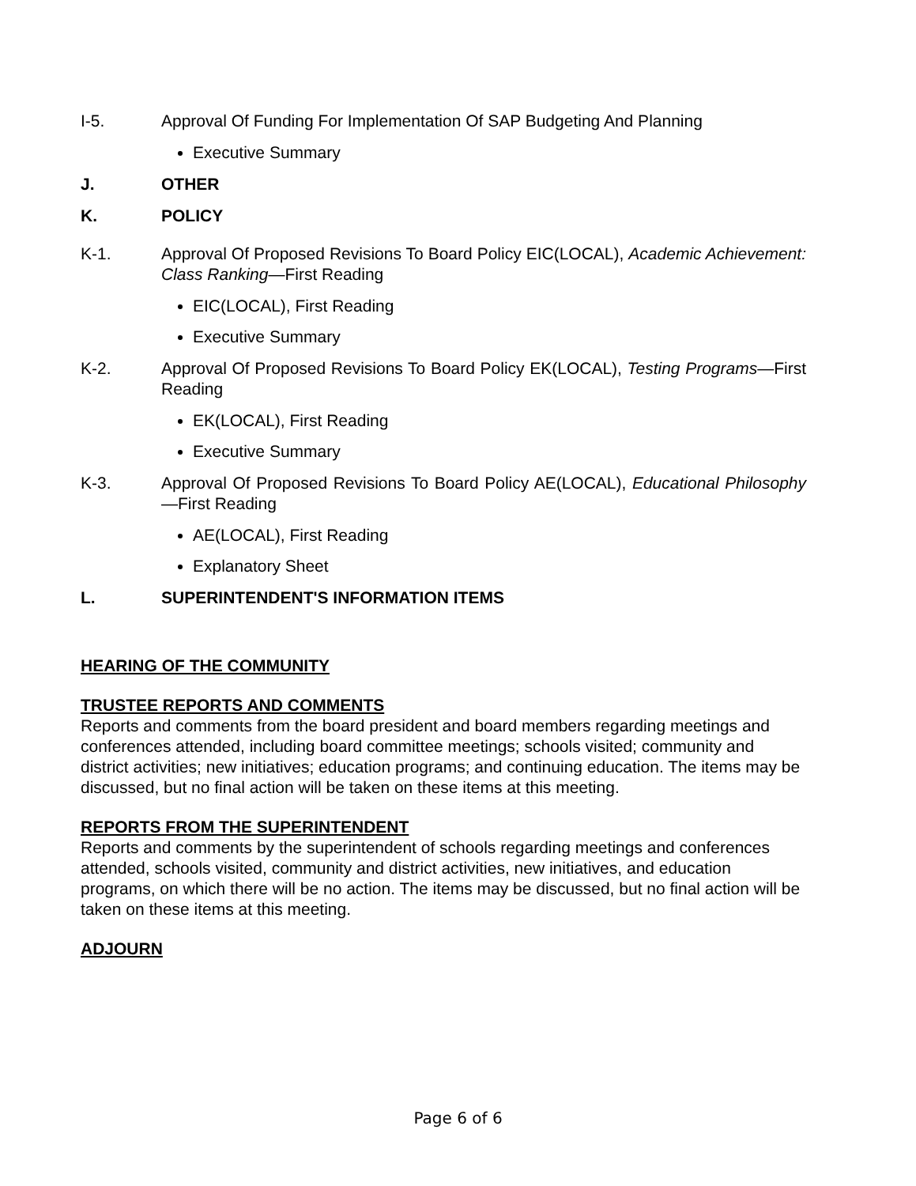I-5. Approval Of Funding For Implementation Of SAP Budgeting And Planning
Executive Summary
J. OTHER
K. POLICY
K-1. Approval Of Proposed Revisions To Board Policy EIC(LOCAL), Academic Achievement: Class Ranking—First Reading
EIC(LOCAL), First Reading
Executive Summary
K-2. Approval Of Proposed Revisions To Board Policy EK(LOCAL), Testing Programs—First Reading
EK(LOCAL), First Reading
Executive Summary
K-3. Approval Of Proposed Revisions To Board Policy AE(LOCAL), Educational Philosophy—First Reading
AE(LOCAL), First Reading
Explanatory Sheet
L. SUPERINTENDENT'S INFORMATION ITEMS
HEARING OF THE COMMUNITY
TRUSTEE REPORTS AND COMMENTS
Reports and comments from the board president and board members regarding meetings and conferences attended, including board committee meetings; schools visited; community and district activities; new initiatives; education programs; and continuing education. The items may be discussed, but no final action will be taken on these items at this meeting.
REPORTS FROM THE SUPERINTENDENT
Reports and comments by the superintendent of schools regarding meetings and conferences attended, schools visited, community and district activities, new initiatives, and education programs, on which there will be no action. The items may be discussed, but no final action will be taken on these items at this meeting.
ADJOURN
Page 6 of 6